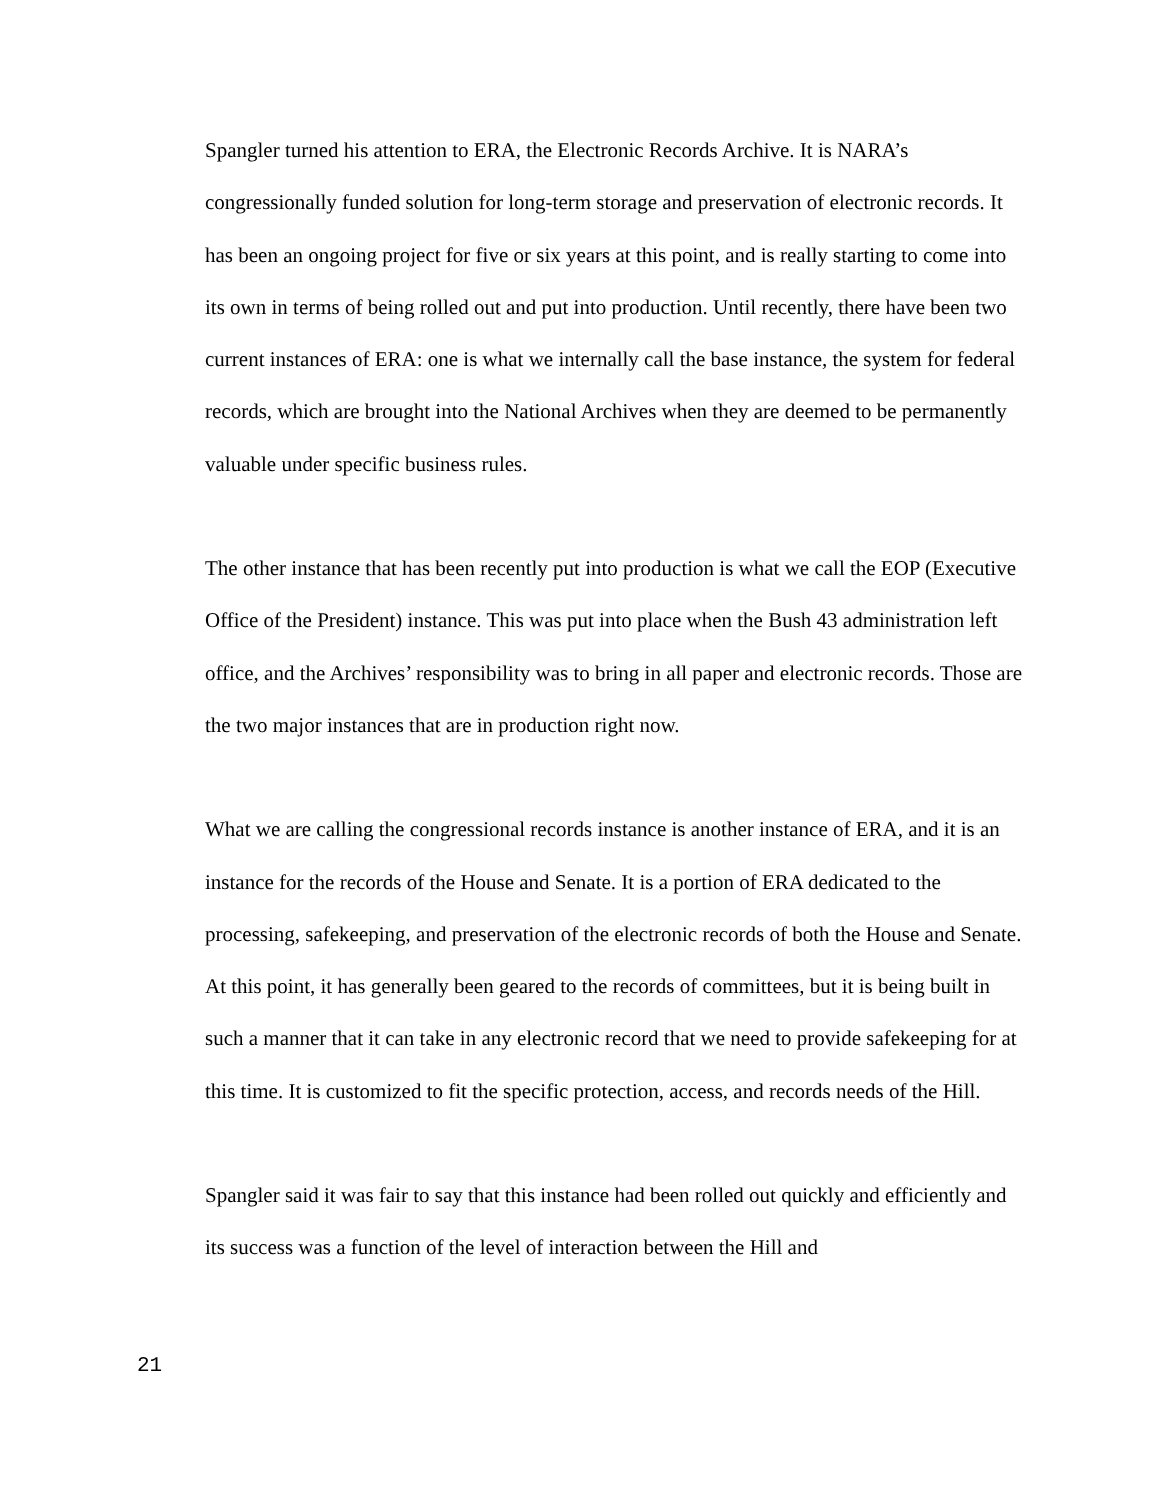Spangler turned his attention to ERA, the Electronic Records Archive. It is NARA’s congressionally funded solution for long-term storage and preservation of electronic records. It has been an ongoing project for five or six years at this point, and is really starting to come into its own in terms of being rolled out and put into production. Until recently, there have been two current instances of ERA: one is what we internally call the base instance, the system for federal records, which are brought into the National Archives when they are deemed to be permanently valuable under specific business rules.
The other instance that has been recently put into production is what we call the EOP (Executive Office of the President) instance. This was put into place when the Bush 43 administration left office, and the Archives’ responsibility was to bring in all paper and electronic records. Those are the two major instances that are in production right now.
What we are calling the congressional records instance is another instance of ERA, and it is an instance for the records of the House and Senate. It is a portion of ERA dedicated to the processing, safekeeping, and preservation of the electronic records of both the House and Senate. At this point, it has generally been geared to the records of committees, but it is being built in such a manner that it can take in any electronic record that we need to provide safekeeping for at this time. It is customized to fit the specific protection, access, and records needs of the Hill.
Spangler said it was fair to say that this instance had been rolled out quickly and efficiently and its success was a function of the level of interaction between the Hill and
21